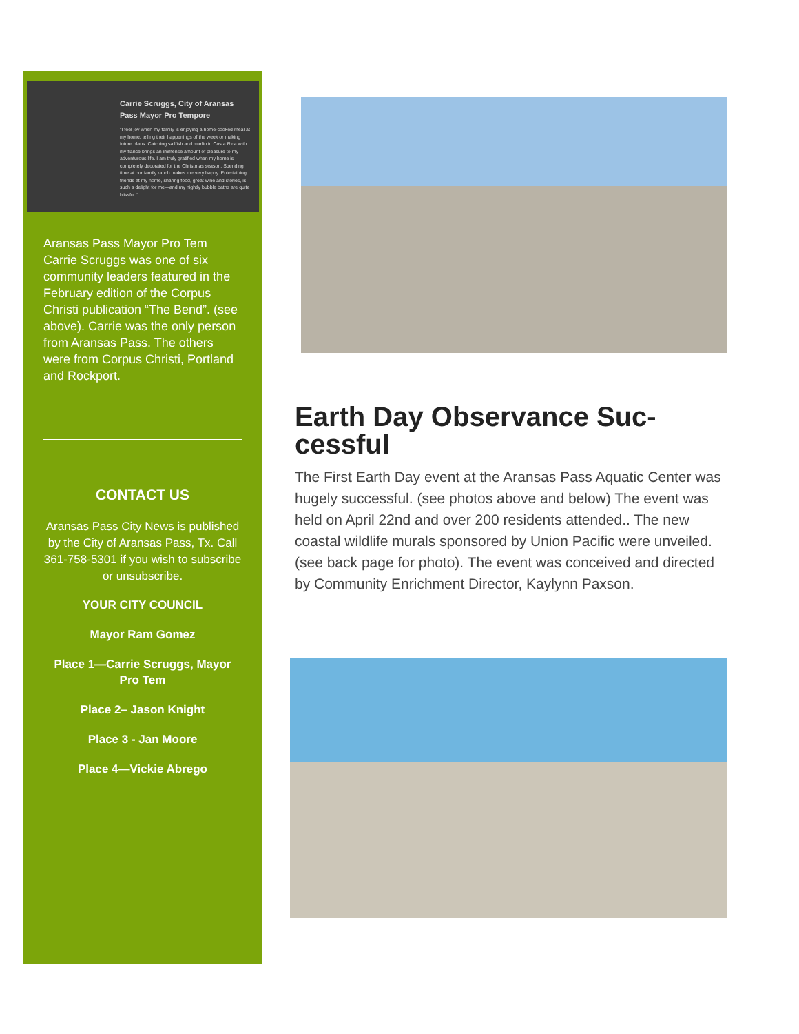Carrie Scruggs, City of Aransas Pass Mayor Pro Tempore
"I feel joy when my family is enjoying a home-cooked meal at my home, telling their happenings of the week or making future plans. Catching sailfish and marlin in Costa Rica with my fiance brings an immense amount of pleasure to my adventurous life. I am truly gratified when my home is completely decorated for the Christmas season. Spending time at our family ranch makes me very happy. Entertaining friends at my home, sharing food, great wine and stories, is such a delight for me—and my nightly bubble baths are quite blissful."
Aransas Pass Mayor Pro Tem Carrie Scruggs was one of six community leaders featured in the February edition of the Corpus Christi publication “The Bend”. (see above). Carrie was the only person from Aransas Pass. The others were from Corpus Christi, Portland and Rockport.
CONTACT US
Aransas Pass City News is published by the City of Aransas Pass, Tx. Call 361-758-5301 if you wish to subscribe or unsubscribe.
YOUR CITY COUNCIL
Mayor Ram Gomez
Place 1—Carrie Scruggs, Mayor Pro Tem
Place 2– Jason Knight
Place 3 - Jan Moore
Place 4—Vickie Abrego
Earth Day Observance Suc-cessful
The First Earth Day event at the Aransas Pass Aquatic Center was hugely successful. (see photos above and below) The event was held on April 22nd and over 200 residents attended.. The new coastal wildlife murals sponsored by Union Pacific were unveiled. (see back page for photo). The event was conceived and directed by Community Enrichment Director, Kaylynn Paxson.